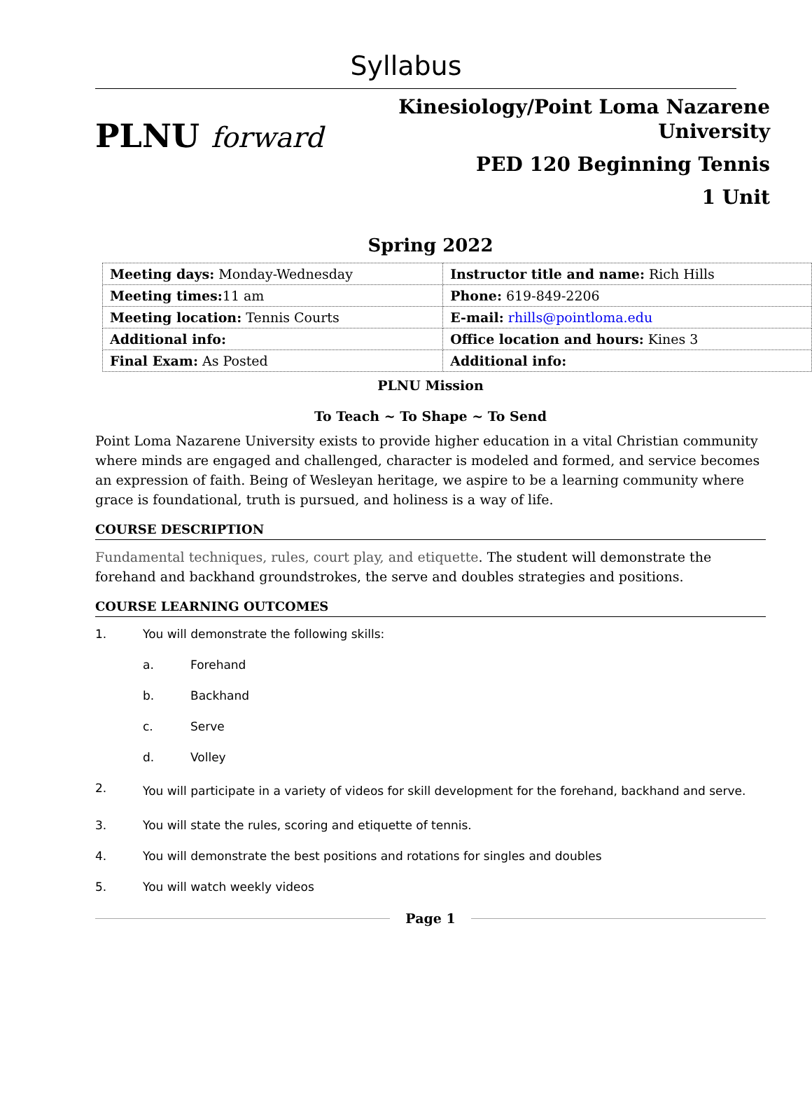Syllabus
PLNU forward
Kinesiology/Point Loma Nazarene
University
PED 120 Beginning Tennis
1 Unit
Spring 2022
| Meeting days: Monday-Wednesday | Instructor title and name: Rich Hills |
| Meeting times: 11 am | Phone: 619-849-2206 |
| Meeting location: Tennis Courts | E-mail: rhills@pointloma.edu |
| Additional info: | Office location and hours: Kines 3 |
| Final Exam: As Posted | Additional info: |
PLNU Mission
To Teach ~ To Shape ~ To Send
Point Loma Nazarene University exists to provide higher education in a vital Christian community where minds are engaged and challenged, character is modeled and formed, and service becomes an expression of faith. Being of Wesleyan heritage, we aspire to be a learning community where grace is foundational, truth is pursued, and holiness is a way of life.
COURSE DESCRIPTION
Fundamental techniques, rules, court play, and etiquette. The student will demonstrate the forehand and backhand groundstrokes, the serve and doubles strategies and positions.
COURSE LEARNING OUTCOMES
1. You will demonstrate the following skills:
a. Forehand
b. Backhand
c. Serve
d. Volley
2. You will participate in a variety of videos for skill development for the forehand, backhand and serve.
3. You will state the rules, scoring and etiquette of tennis.
4. You will demonstrate the best positions and rotations for singles and doubles
5. You will watch weekly videos
Page 1